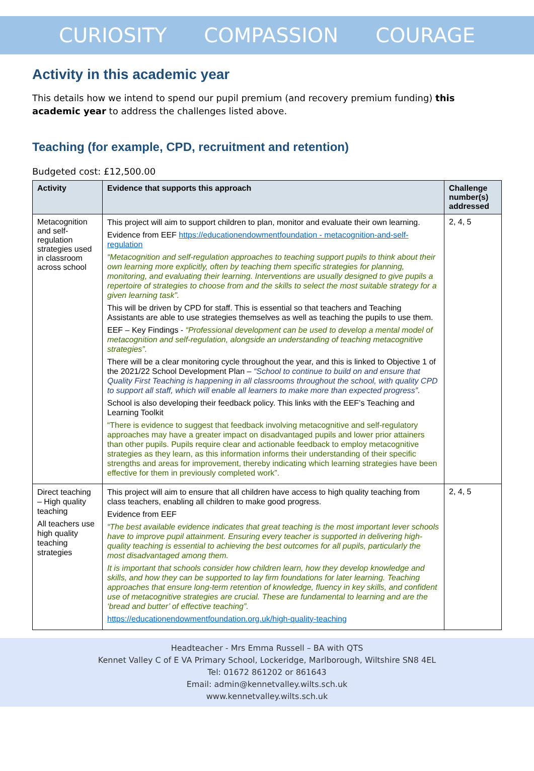CURIOSITY COMPASSION COURAGE
Activity in this academic year
This details how we intend to spend our pupil premium (and recovery premium funding) this academic year to address the challenges listed above.
Teaching (for example, CPD, recruitment and retention)
Budgeted cost: £12,500.00
| Activity | Evidence that supports this approach | Challenge number(s) addressed |
| --- | --- | --- |
| Metacognition and self-regulation strategies used in classroom across school | This project will aim to support children to plan, monitor and evaluate their own learning. Evidence from EEF https://educationendowmentfoundation - metacognition-and-self-regulation “Metacognition and self-regulation approaches to teaching support pupils to think about their own learning more explicitly, often by teaching them specific strategies for planning, monitoring, and evaluating their learning. Interventions are usually designed to give pupils a repertoire of strategies to choose from and the skills to select the most suitable strategy for a given learning task”. This will be driven by CPD for staff. This is essential so that teachers and Teaching Assistants are able to use strategies themselves as well as teaching the pupils to use them. EEF – Key Findings - “Professional development can be used to develop a mental model of metacognition and self-regulation, alongside an understanding of teaching metacognitive strategies”. There will be a clear monitoring cycle throughout the year, and this is linked to Objective 1 of the 2021/22 School Development Plan – “School to continue to build on and ensure that Quality First Teaching is happening in all classrooms throughout the school, with quality CPD to support all staff, which will enable all learners to make more than expected progress”. School is also developing their feedback policy. This links with the EEF’s Teaching and Learning Toolkit “There is evidence to suggest that feedback involving metacognitive and self-regulatory approaches may have a greater impact on disadvantaged pupils and lower prior attainers than other pupils. Pupils require clear and actionable feedback to employ metacognitive strategies as they learn, as this information informs their understanding of their specific strengths and areas for improvement, thereby indicating which learning strategies have been effective for them in previously completed work”. | 2, 4, 5 |
| Direct teaching – High quality teaching All teachers use high quality teaching strategies | This project will aim to ensure that all children have access to high quality teaching from class teachers, enabling all children to make good progress. Evidence from EEF “The best available evidence indicates that great teaching is the most important lever schools have to improve pupil attainment. Ensuring every teacher is supported in delivering high-quality teaching is essential to achieving the best outcomes for all pupils, particularly the most disadvantaged among them. It is important that schools consider how children learn, how they develop knowledge and skills, and how they can be supported to lay firm foundations for later learning. Teaching approaches that ensure long-term retention of knowledge, fluency in key skills, and confident use of metacognitive strategies are crucial. These are fundamental to learning and are the ‘bread and butter’ of effective teaching”. https://educationendowmentfoundation.org.uk/high-quality-teaching | 2, 4, 5 |
Headteacher - Mrs Emma Russell – BA with QTS
Kennet Valley C of E VA Primary School, Lockeridge, Marlborough, Wiltshire SN8 4EL
Tel: 01672 861202 or 861643
Email: admin@kennetvalley.wilts.sch.uk
www.kennetvalley.wilts.sch.uk